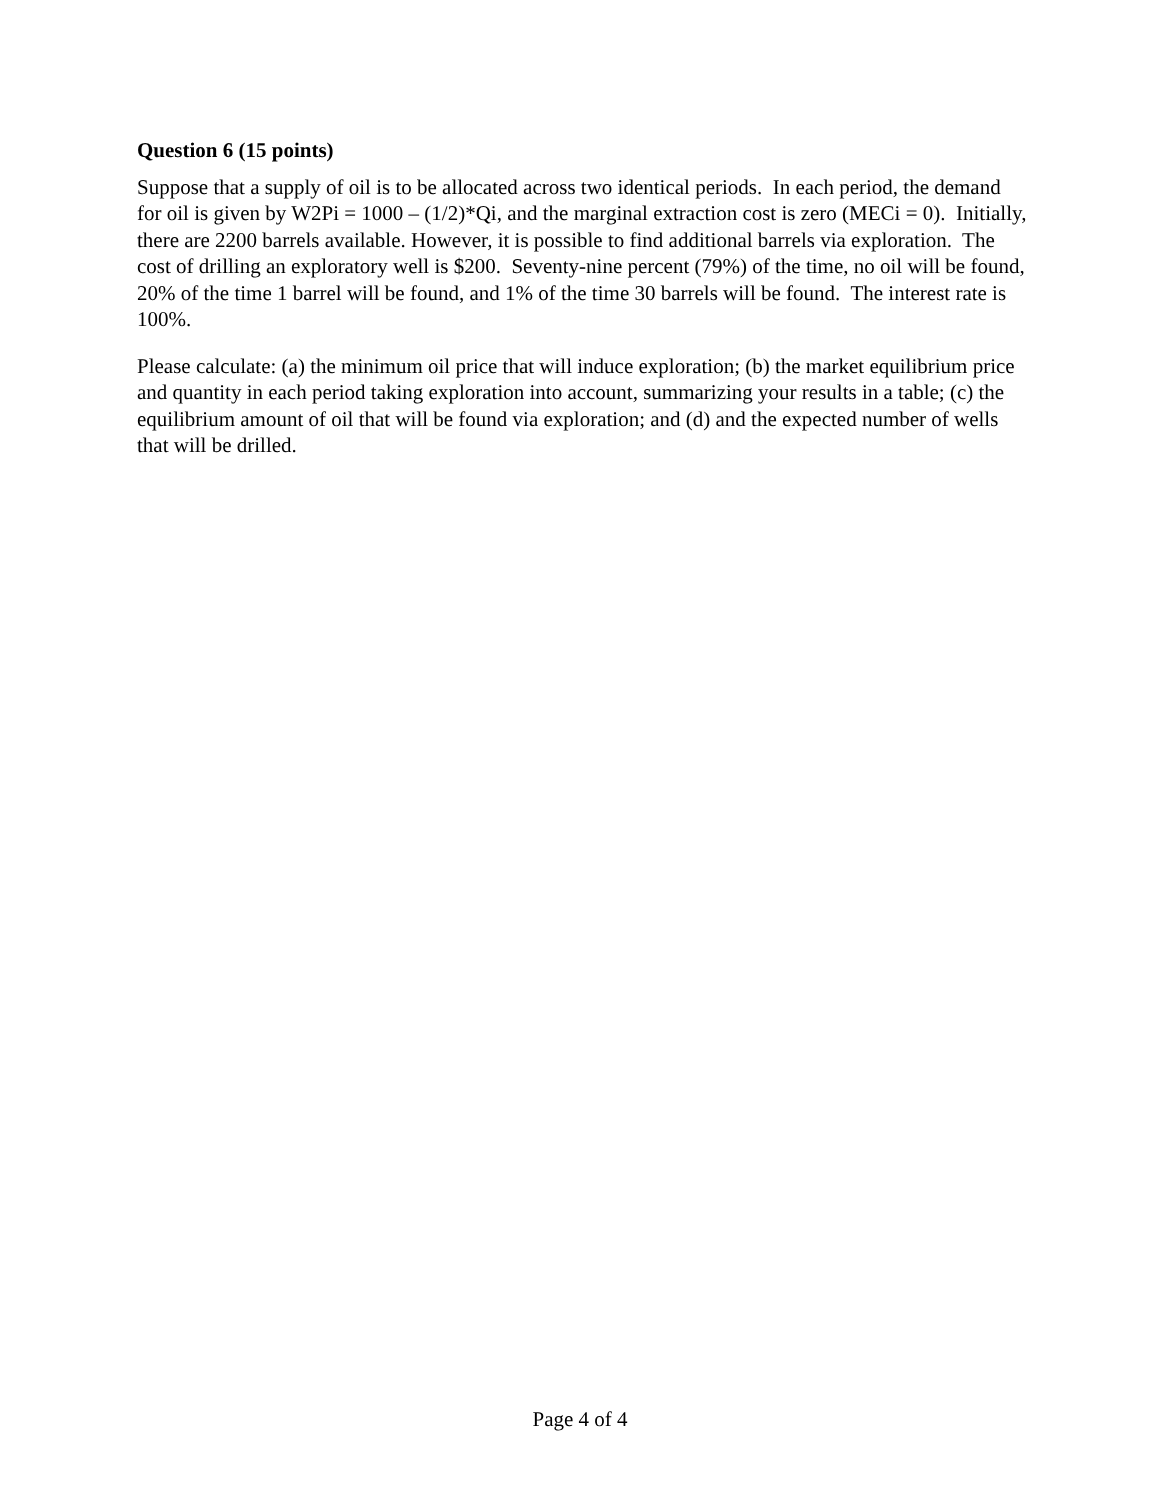Question 6 (15 points)
Suppose that a supply of oil is to be allocated across two identical periods. In each period, the demand for oil is given by W2Pi = 1000 – (1/2)*Qi, and the marginal extraction cost is zero (MECi = 0). Initially, there are 2200 barrels available. However, it is possible to find additional barrels via exploration. The cost of drilling an exploratory well is $200. Seventy-nine percent (79%) of the time, no oil will be found, 20% of the time 1 barrel will be found, and 1% of the time 30 barrels will be found. The interest rate is 100%.
Please calculate: (a) the minimum oil price that will induce exploration; (b) the market equilibrium price and quantity in each period taking exploration into account, summarizing your results in a table; (c) the equilibrium amount of oil that will be found via exploration; and (d) and the expected number of wells that will be drilled.
Page 4 of 4